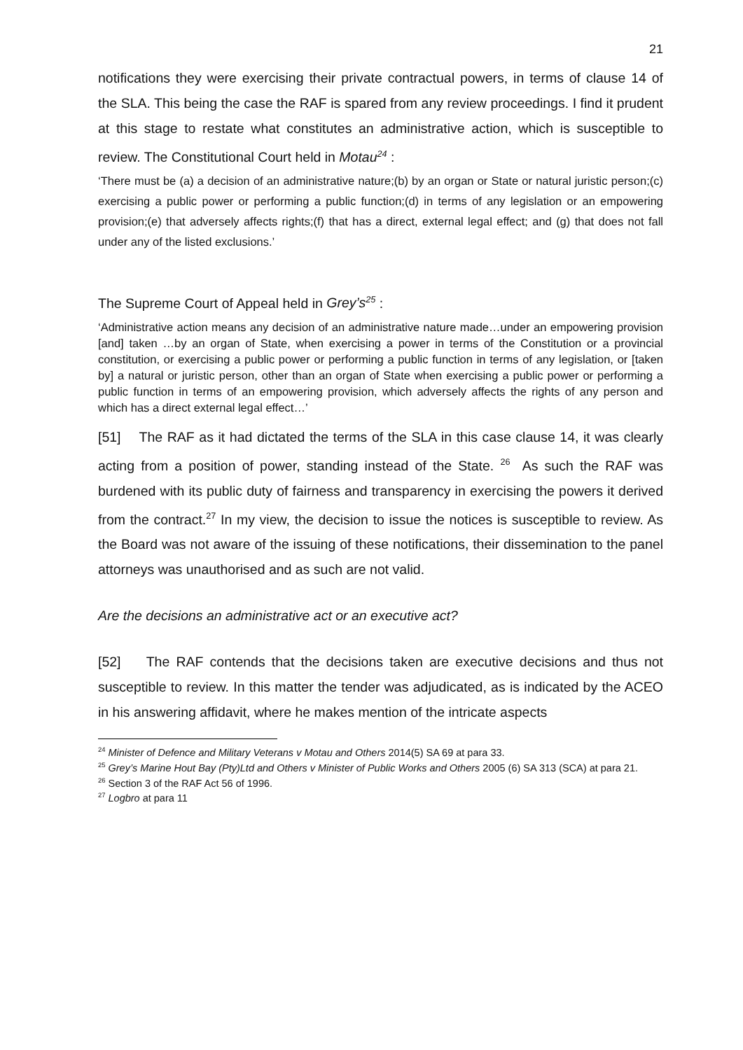21
notifications they were exercising their private contractual powers, in terms of clause 14 of the SLA. This being the case the RAF is spared from any review proceedings. I find it prudent at this stage to restate what constitutes an administrative action, which is susceptible to review. The Constitutional Court held in Motau<sup>24</sup> :
‘There must be (a) a decision of an administrative nature;(b) by an organ or State or natural juristic person;(c) exercising a public power or performing a public function;(d) in terms of any legislation or an empowering provision;(e) that adversely affects rights;(f) that has a direct, external legal effect; and (g) that does not fall under any of the listed exclusions.’
The Supreme Court of Appeal held in Grey’s<sup>25</sup> :
‘Administrative action means any decision of an administrative nature made…under an empowering provision [and] taken …by an organ of State, when exercising a power in terms of the Constitution or a provincial constitution, or exercising a public power or performing a public function in terms of any legislation, or [taken by] a natural or juristic person, other than an organ of State when exercising a public power or performing a public function in terms of an empowering provision, which adversely affects the rights of any person and which has a direct external legal effect…’
[51] The RAF as it had dictated the terms of the SLA in this case clause 14, it was clearly acting from a position of power, standing instead of the State. <sup>26</sup> As such the RAF was burdened with its public duty of fairness and transparency in exercising the powers it derived from the contract.<sup>27</sup> In my view, the decision to issue the notices is susceptible to review. As the Board was not aware of the issuing of these notifications, their dissemination to the panel attorneys was unauthorised and as such are not valid.
Are the decisions an administrative act or an executive act?
[52] The RAF contends that the decisions taken are executive decisions and thus not susceptible to review. In this matter the tender was adjudicated, as is indicated by the ACEO in his answering affidavit, where he makes mention of the intricate aspects
<sup>24</sup> Minister of Defence and Military Veterans v Motau and Others 2014(5) SA 69 at para 33.
<sup>25</sup> Grey’s Marine Hout Bay (Pty)Ltd and Others v Minister of Public Works and Others 2005 (6) SA 313 (SCA) at para 21.
<sup>26</sup> Section 3 of the RAF Act 56 of 1996.
<sup>27</sup> Logbro at para 11